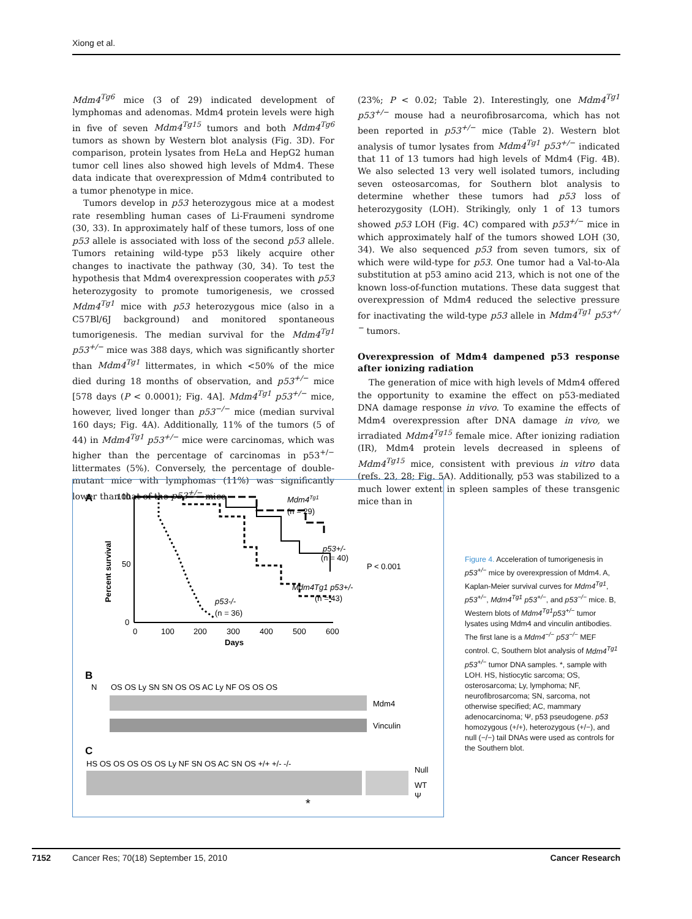Xiong et al.
Mdm4<sup>Tg6</sup> mice (3 of 29) indicated development of lymphomas and adenomas. Mdm4 protein levels were high in five of seven Mdm4<sup>Tg15</sup> tumors and both Mdm4<sup>Tg6</sup> tumors as shown by Western blot analysis (Fig. 3D). For comparison, protein lysates from HeLa and HepG2 human tumor cell lines also showed high levels of Mdm4. These data indicate that overexpression of Mdm4 contributed to a tumor phenotype in mice.
Tumors develop in p53 heterozygous mice at a modest rate resembling human cases of Li-Fraumeni syndrome (30, 33). In approximately half of these tumors, loss of one p53 allele is associated with loss of the second p53 allele. Tumors retaining wild-type p53 likely acquire other changes to inactivate the pathway (30, 34). To test the hypothesis that Mdm4 overexpression cooperates with p53 heterozygosity to promote tumorigenesis, we crossed Mdm4<sup>Tg1</sup> mice with p53 heterozygous mice (also in a C57Bl/6J background) and monitored spontaneous tumorigenesis. The median survival for the Mdm4<sup>Tg1</sup> p53<sup>+/−</sup> mice was 388 days, which was significantly shorter than Mdm4<sup>Tg1</sup> littermates, in which <50% of the mice died during 18 months of observation, and p53<sup>+/−</sup> mice [578 days (P < 0.0001); Fig. 4A]. Mdm4<sup>Tg1</sup> p53<sup>+/−</sup> mice, however, lived longer than p53<sup>−/−</sup> mice (median survival 160 days; Fig. 4A). Additionally, 11% of the tumors (5 of 44) in Mdm4<sup>Tg1</sup> p53<sup>+/−</sup> mice were carcinomas, which was higher than the percentage of carcinomas in p53<sup>+/−</sup> littermates (5%). Conversely, the percentage of double-mutant mice with lymphomas (11%) was significantly lower than that of the p53<sup>+/−</sup> mice
(23%; P < 0.02; Table 2). Interestingly, one Mdm4<sup>Tg1</sup> p53<sup>+/−</sup> mouse had a neurofibrosarcoma, which has not been reported in p53<sup>+/−</sup> mice (Table 2). Western blot analysis of tumor lysates from Mdm4<sup>Tg1</sup> p53<sup>+/−</sup> indicated that 11 of 13 tumors had high levels of Mdm4 (Fig. 4B). We also selected 13 very well isolated tumors, including seven osteosarcomas, for Southern blot analysis to determine whether these tumors had p53 loss of heterozygosity (LOH). Strikingly, only 1 of 13 tumors showed p53 LOH (Fig. 4C) compared with p53<sup>+/−</sup> mice in which approximately half of the tumors showed LOH (30, 34). We also sequenced p53 from seven tumors, six of which were wild-type for p53. One tumor had a Val-to-Ala substitution at p53 amino acid 213, which is not one of the known loss-of-function mutations. These data suggest that overexpression of Mdm4 reduced the selective pressure for inactivating the wild-type p53 allele in Mdm4<sup>Tg1</sup> p53<sup>+/−</sup> tumors.
Overexpression of Mdm4 dampened p53 response after ionizing radiation
The generation of mice with high levels of Mdm4 offered the opportunity to examine the effect on p53-mediated DNA damage response in vivo. To examine the effects of Mdm4 overexpression after DNA damage in vivo, we irradiated Mdm4<sup>Tg15</sup> female mice. After ionizing radiation (IR), Mdm4 protein levels decreased in spleens of Mdm4<sup>Tg15</sup> mice, consistent with previous in vitro data (refs. 23, 28; Fig. 5A). Additionally, p53 was stabilized to a much lower extent in spleen samples of these transgenic mice than in
A
Percent survival
100
50
0
0
100
200
300
400
500
600
Days
Mdm4Tg1
(n = 29)
p53+/-
(n = 40)
P < 0.001
Mdm4Tg1 p53+/-
(n = 43)
p53-/-
(n = 36)
B
N
OS OS Ly SN SN OS OS AC Ly NF OS OS OS
Mdm4
Vinculin
C
HS OS OS OS OS OS Ly NF SN OS AC SN OS +/+ +/- -/-
Null
WT
Ψ
*
Figure 4. Acceleration of tumorigenesis in p53<sup>+/−</sup> mice by overexpression of Mdm4. A, Kaplan-Meier survival curves for Mdm4<sup>Tg1</sup>, p53<sup>+/−</sup>, Mdm4<sup>Tg1</sup> p53<sup>+/−</sup>, and p53<sup>−/−</sup> mice. B, Western blots of Mdm4<sup>Tg1</sup>p53<sup>+/−</sup> tumor lysates using Mdm4 and vinculin antibodies. The first lane is a Mdm4<sup>−/−</sup> p53<sup>−/−</sup> MEF control. C, Southern blot analysis of Mdm4<sup>Tg1</sup> p53<sup>+/−</sup> tumor DNA samples. *, sample with LOH. HS, histiocytic sarcoma; OS, osterosarcoma; Ly, lymphoma; NF, neurofibrosarcoma; SN, sarcoma, not otherwise specified; AC, mammary adenocarcinoma; Ψ, p53 pseudogene. p53 homozygous (+/+), heterozygous (+/−), and null (−/−) tail DNAs were used as controls for the Southern blot.
7152 Cancer Res; 70(18) September 15, 2010 Cancer Research